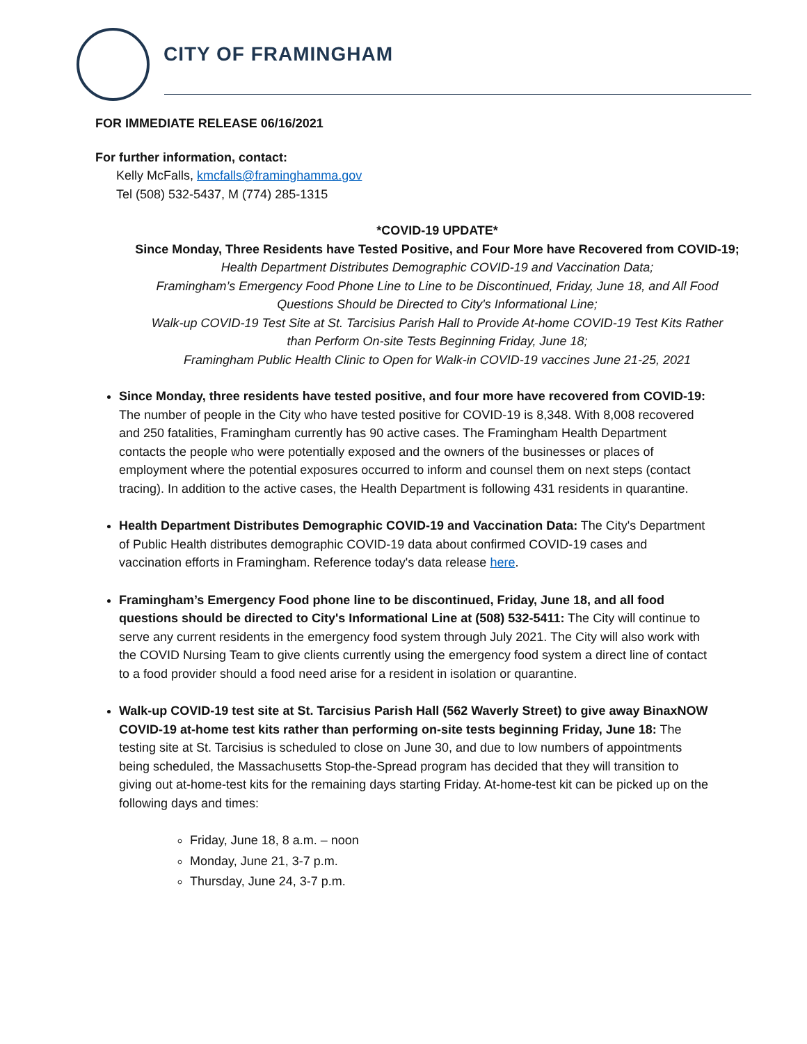CITY OF FRAMINGHAM
FOR IMMEDIATE RELEASE 06/16/2021
For further information, contact:
Kelly McFalls, kmcfalls@framinghamma.gov
Tel (508) 532-5437, M (774) 285-1315
*COVID-19 UPDATE*
Since Monday, Three Residents have Tested Positive, and Four More have Recovered from COVID-19;
Health Department Distributes Demographic COVID-19 and Vaccination Data;
Framingham’s Emergency Food Phone Line to Line to be Discontinued, Friday, June 18, and All Food
Questions Should be Directed to City's Informational Line;
Walk-up COVID-19 Test Site at St. Tarcisius Parish Hall to Provide At-home COVID-19 Test Kits Rather
than Perform On-site Tests Beginning Friday, June 18;
Framingham Public Health Clinic to Open for Walk-in COVID-19 vaccines June 21-25, 2021
Since Monday, three residents have tested positive, and four more have recovered from COVID-19: The number of people in the City who have tested positive for COVID-19 is 8,348. With 8,008 recovered and 250 fatalities, Framingham currently has 90 active cases. The Framingham Health Department contacts the people who were potentially exposed and the owners of the businesses or places of employment where the potential exposures occurred to inform and counsel them on next steps (contact tracing). In addition to the active cases, the Health Department is following 431 residents in quarantine.
Health Department Distributes Demographic COVID-19 and Vaccination Data: The City's Department of Public Health distributes demographic COVID-19 data about confirmed COVID-19 cases and vaccination efforts in Framingham. Reference today's data release here.
Framingham’s Emergency Food phone line to be discontinued, Friday, June 18, and all food questions should be directed to City's Informational Line at (508) 532-5411: The City will continue to serve any current residents in the emergency food system through July 2021. The City will also work with the COVID Nursing Team to give clients currently using the emergency food system a direct line of contact to a food provider should a food need arise for a resident in isolation or quarantine.
Walk-up COVID-19 test site at St. Tarcisius Parish Hall (562 Waverly Street) to give away BinaxNOW COVID-19 at-home test kits rather than performing on-site tests beginning Friday, June 18: The testing site at St. Tarcisius is scheduled to close on June 30, and due to low numbers of appointments being scheduled, the Massachusetts Stop-the-Spread program has decided that they will transition to giving out at-home-test kits for the remaining days starting Friday. At-home-test kit can be picked up on the following days and times:
Friday, June 18, 8 a.m. – noon
Monday, June 21, 3-7 p.m.
Thursday, June 24, 3-7 p.m.